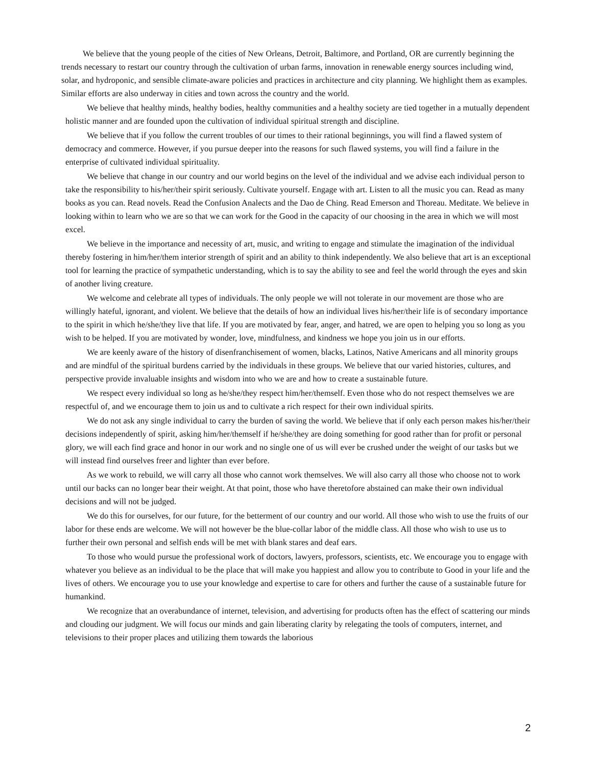We believe that the young people of the cities of New Orleans, Detroit, Baltimore, and Portland, OR are currently beginning the trends necessary to restart our country through the cultivation of urban farms, innovation in renewable energy sources including wind, solar, and hydroponic, and sensible climate-aware policies and practices in architecture and city planning. We highlight them as examples. Similar efforts are also underway in cities and town across the country and the world.
We believe that healthy minds, healthy bodies, healthy communities and a healthy society are tied together in a mutually dependent holistic manner and are founded upon the cultivation of individual spiritual strength and discipline.
We believe that if you follow the current troubles of our times to their rational beginnings, you will find a flawed system of democracy and commerce. However, if you pursue deeper into the reasons for such flawed systems, you will find a failure in the enterprise of cultivated individual spirituality.
We believe that change in our country and our world begins on the level of the individual and we advise each individual person to take the responsibility to his/her/their spirit seriously. Cultivate yourself. Engage with art. Listen to all the music you can. Read as many books as you can. Read novels. Read the Confusion Analects and the Dao de Ching. Read Emerson and Thoreau. Meditate. We believe in looking within to learn who we are so that we can work for the Good in the capacity of our choosing in the area in which we will most excel.
We believe in the importance and necessity of art, music, and writing to engage and stimulate the imagination of the individual thereby fostering in him/her/them interior strength of spirit and an ability to think independently. We also believe that art is an exceptional tool for learning the practice of sympathetic understanding, which is to say the ability to see and feel the world through the eyes and skin of another living creature.
We welcome and celebrate all types of individuals. The only people we will not tolerate in our movement are those who are willingly hateful, ignorant, and violent. We believe that the details of how an individual lives his/her/their life is of secondary importance to the spirit in which he/she/they live that life. If you are motivated by fear, anger, and hatred, we are open to helping you so long as you wish to be helped. If you are motivated by wonder, love, mindfulness, and kindness we hope you join us in our efforts.
We are keenly aware of the history of disenfranchisement of women, blacks, Latinos, Native Americans and all minority groups and are mindful of the spiritual burdens carried by the individuals in these groups. We believe that our varied histories, cultures, and perspective provide invaluable insights and wisdom into who we are and how to create a sustainable future.
We respect every individual so long as he/she/they respect him/her/themself. Even those who do not respect themselves we are respectful of, and we encourage them to join us and to cultivate a rich respect for their own individual spirits.
We do not ask any single individual to carry the burden of saving the world. We believe that if only each person makes his/her/their decisions independently of spirit, asking him/her/themself if he/she/they are doing something for good rather than for profit or personal glory, we will each find grace and honor in our work and no single one of us will ever be crushed under the weight of our tasks but we will instead find ourselves freer and lighter than ever before.
As we work to rebuild, we will carry all those who cannot work themselves. We will also carry all those who choose not to work until our backs can no longer bear their weight. At that point, those who have theretofore abstained can make their own individual decisions and will not be judged.
We do this for ourselves, for our future, for the betterment of our country and our world. All those who wish to use the fruits of our labor for these ends are welcome. We will not however be the blue-collar labor of the middle class. All those who wish to use us to further their own personal and selfish ends will be met with blank stares and deaf ears.
To those who would pursue the professional work of doctors, lawyers, professors, scientists, etc. We encourage you to engage with whatever you believe as an individual to be the place that will make you happiest and allow you to contribute to Good in your life and the lives of others. We encourage you to use your knowledge and expertise to care for others and further the cause of a sustainable future for humankind.
We recognize that an overabundance of internet, television, and advertising for products often has the effect of scattering our minds and clouding our judgment. We will focus our minds and gain liberating clarity by relegating the tools of computers, internet, and televisions to their proper places and utilizing them towards the laborious
2